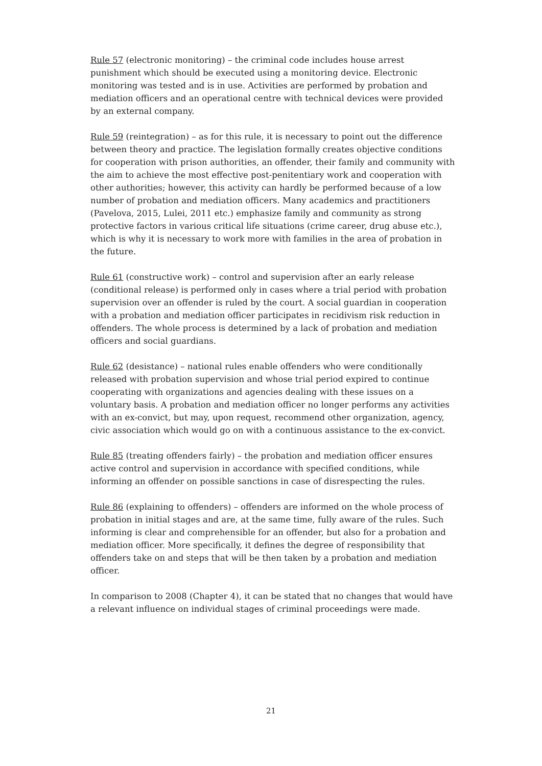Rule 57 (electronic monitoring) – the criminal code includes house arrest punishment which should be executed using a monitoring device. Electronic monitoring was tested and is in use. Activities are performed by probation and mediation officers and an operational centre with technical devices were provided by an external company.
Rule 59 (reintegration) – as for this rule, it is necessary to point out the difference between theory and practice. The legislation formally creates objective conditions for cooperation with prison authorities, an offender, their family and community with the aim to achieve the most effective post-penitentiary work and cooperation with other authorities; however, this activity can hardly be performed because of a low number of probation and mediation officers. Many academics and practitioners (Pavelova, 2015, Lulei, 2011 etc.) emphasize family and community as strong protective factors in various critical life situations (crime career, drug abuse etc.), which is why it is necessary to work more with families in the area of probation in the future.
Rule 61 (constructive work) – control and supervision after an early release (conditional release) is performed only in cases where a trial period with probation supervision over an offender is ruled by the court. A social guardian in cooperation with a probation and mediation officer participates in recidivism risk reduction in offenders. The whole process is determined by a lack of probation and mediation officers and social guardians.
Rule 62 (desistance) – national rules enable offenders who were conditionally released with probation supervision and whose trial period expired to continue cooperating with organizations and agencies dealing with these issues on a voluntary basis. A probation and mediation officer no longer performs any activities with an ex-convict, but may, upon request, recommend other organization, agency, civic association which would go on with a continuous assistance to the ex-convict.
Rule 85 (treating offenders fairly) – the probation and mediation officer ensures active control and supervision in accordance with specified conditions, while informing an offender on possible sanctions in case of disrespecting the rules.
Rule 86 (explaining to offenders) – offenders are informed on the whole process of probation in initial stages and are, at the same time, fully aware of the rules. Such informing is clear and comprehensible for an offender, but also for a probation and mediation officer. More specifically, it defines the degree of responsibility that offenders take on and steps that will be then taken by a probation and mediation officer.
In comparison to 2008 (Chapter 4), it can be stated that no changes that would have a relevant influence on individual stages of criminal proceedings were made.
21